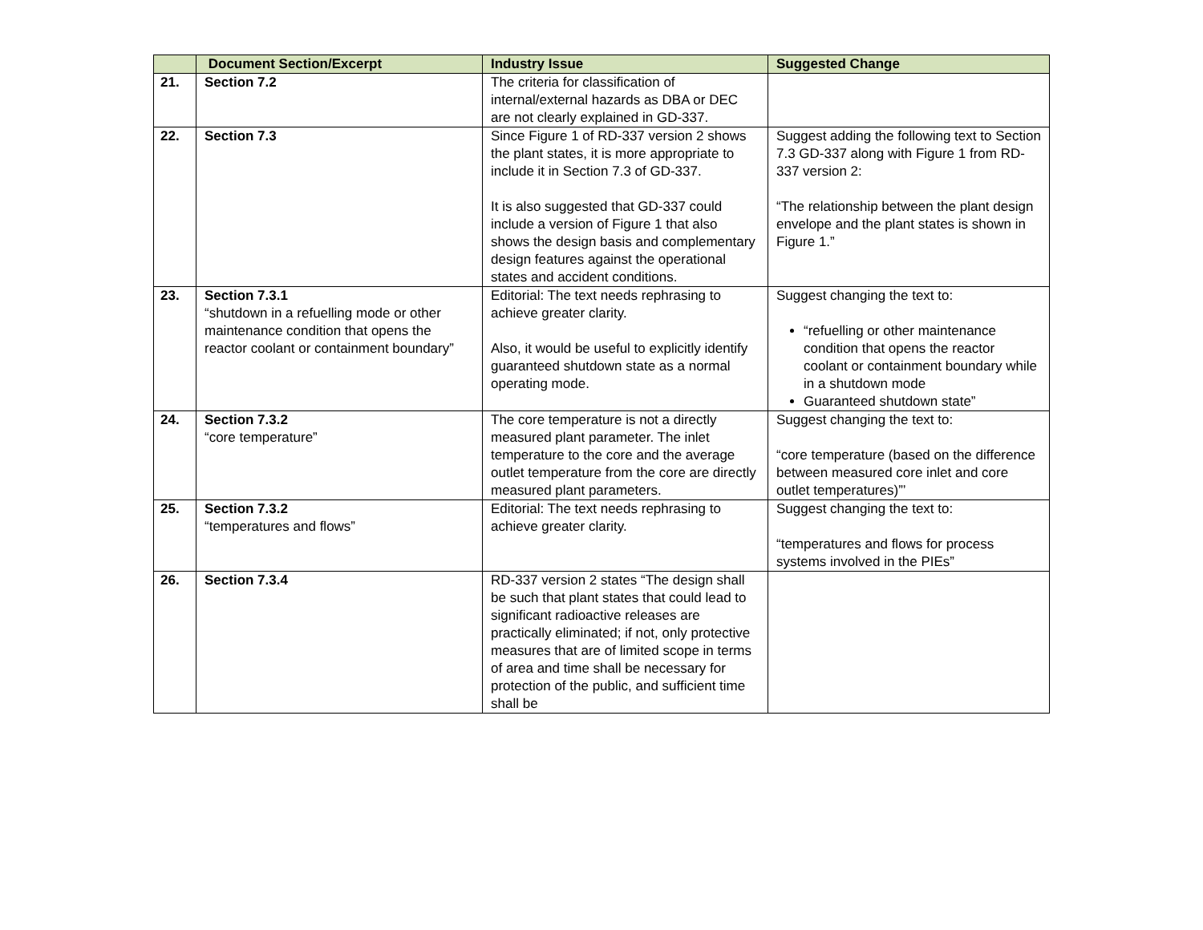| | Document Section/Excerpt | Industry Issue | Suggested Change |
| --- | --- | --- | --- |
| 21. | Section 7.2 | The criteria for classification of internal/external hazards as DBA or DEC are not clearly explained in GD-337. | |
| 22. | Section 7.3 | Since Figure 1 of RD-337 version 2 shows the plant states, it is more appropriate to include it in Section 7.3 of GD-337. It is also suggested that GD-337 could include a version of Figure 1 that also shows the design basis and complementary design features against the operational states and accident conditions. | Suggest adding the following text to Section 7.3 GD-337 along with Figure 1 from RD-337 version 2: “The relationship between the plant design envelope and the plant states is shown in Figure 1.” |
| 23. | Section 7.3.1 “shutdown in a refuelling mode or other maintenance condition that opens the reactor coolant or containment boundary” | Editorial: The text needs rephrasing to achieve greater clarity. Also, it would be useful to explicitly identify guaranteed shutdown state as a normal operating mode. | Suggest changing the text to: “refuelling or other maintenance condition that opens the reactor coolant or containment boundary while in a shutdown mode Guaranteed shutdown state” |
| 24. | Section 7.3.2 “core temperature” | The core temperature is not a directly measured plant parameter. The inlet temperature to the core and the average outlet temperature from the core are directly measured plant parameters. | Suggest changing the text to: “core temperature (based on the difference between measured core inlet and core outlet temperatures)”’ |
| 25. | Section 7.3.2 “temperatures and flows” | Editorial: The text needs rephrasing to achieve greater clarity. | Suggest changing the text to: “temperatures and flows for process systems involved in the PIEs” |
| 26. | Section 7.3.4 | RD-337 version 2 states “The design shall be such that plant states that could lead to significant radioactive releases are practically eliminated; if not, only protective measures that are of limited scope in terms of area and time shall be necessary for protection of the public, and sufficient time shall be | |